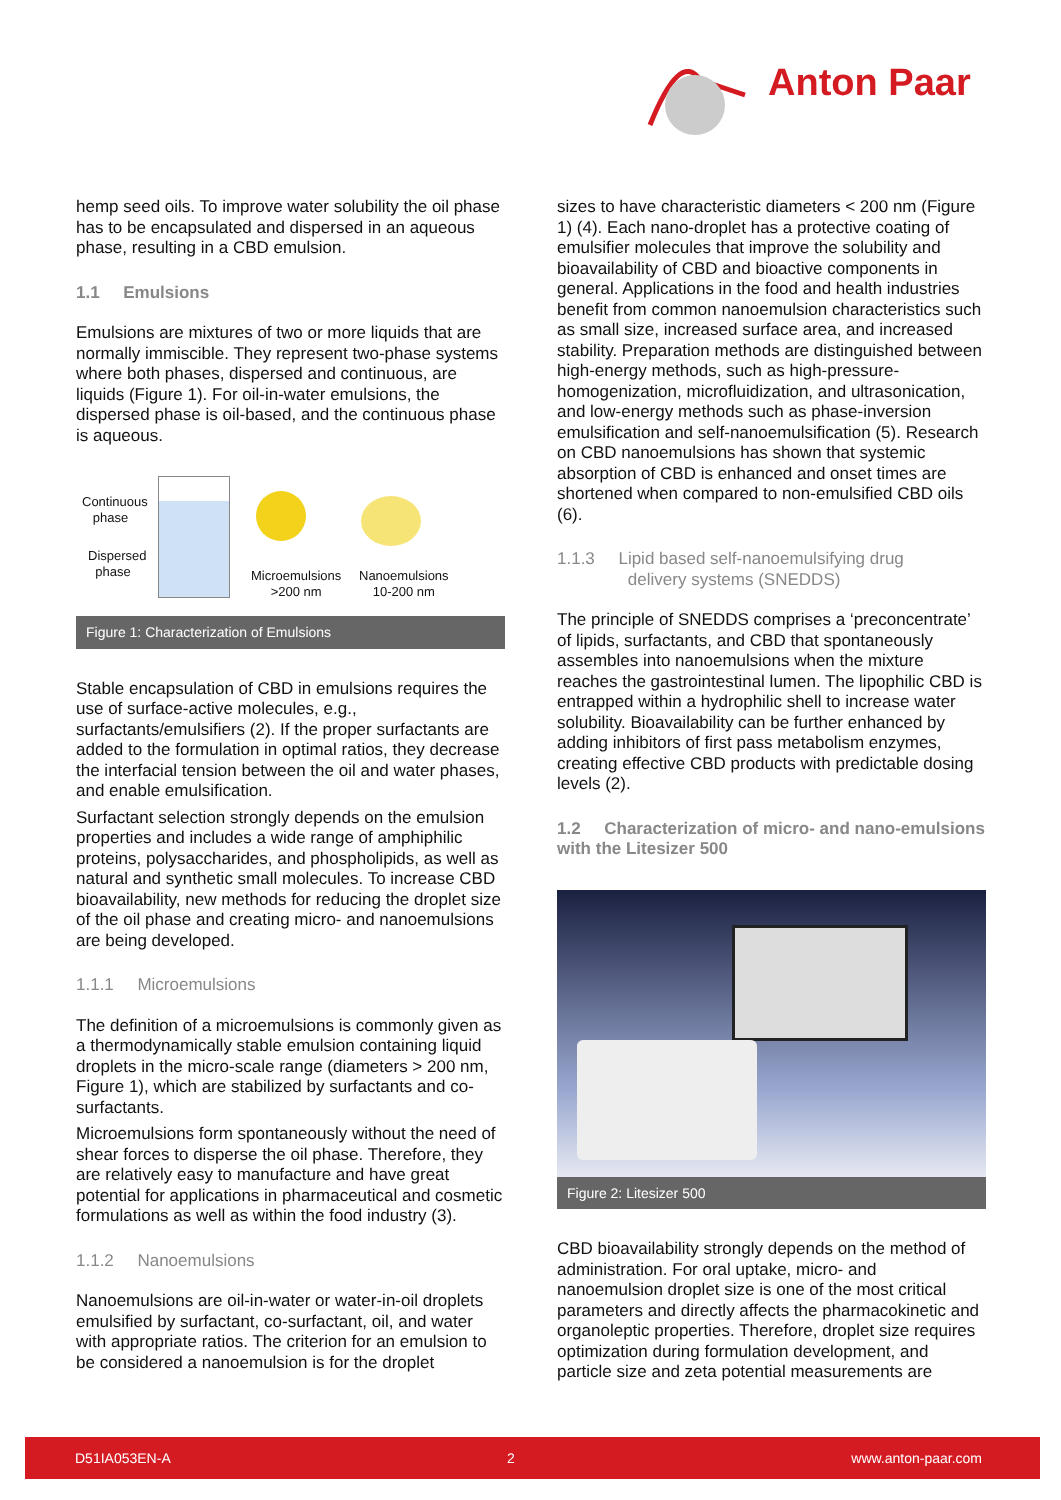Anton Paar
hemp seed oils. To improve water solubility the oil phase has to be encapsulated and dispersed in an aqueous phase, resulting in a CBD emulsion.
1.1 Emulsions
Emulsions are mixtures of two or more liquids that are normally immiscible. They represent two-phase systems where both phases, dispersed and continuous, are liquids (Figure 1). For oil-in-water emulsions, the dispersed phase is oil-based, and the continuous phase is aqueous.
Continuous
phase
Dispersed
phase
Microemulsions
>200 nm
Nanoemulsions
10-200 nm
Figure 1: Characterization of Emulsions
Stable encapsulation of CBD in emulsions requires the use of surface-active molecules, e.g., surfactants/emulsifiers (2). If the proper surfactants are added to the formulation in optimal ratios, they decrease the interfacial tension between the oil and water phases, and enable emulsification.
Surfactant selection strongly depends on the emulsion properties and includes a wide range of amphiphilic proteins, polysaccharides, and phospholipids, as well as natural and synthetic small molecules. To increase CBD bioavailability, new methods for reducing the droplet size of the oil phase and creating micro- and nanoemulsions are being developed.
1.1.1 Microemulsions
The definition of a microemulsions is commonly given as a thermodynamically stable emulsion containing liquid droplets in the micro-scale range (diameters > 200 nm, Figure 1), which are stabilized by surfactants and co-surfactants.
Microemulsions form spontaneously without the need of shear forces to disperse the oil phase. Therefore, they are relatively easy to manufacture and have great potential for applications in pharmaceutical and cosmetic formulations as well as within the food industry (3).
1.1.2 Nanoemulsions
Nanoemulsions are oil-in-water or water-in-oil droplets emulsified by surfactant, co-surfactant, oil, and water with appropriate ratios. The criterion for an emulsion to be considered a nanoemulsion is for the droplet
sizes to have characteristic diameters < 200 nm (Figure 1) (4). Each nano-droplet has a protective coating of emulsifier molecules that improve the solubility and bioavailability of CBD and bioactive components in general. Applications in the food and health industries benefit from common nanoemulsion characteristics such as small size, increased surface area, and increased stability. Preparation methods are distinguished between high-energy methods, such as high-pressure-homogenization, microfluidization, and ultrasonication, and low-energy methods such as phase-inversion emulsification and self-nanoemulsification (5). Research on CBD nanoemulsions has shown that systemic absorption of CBD is enhanced and onset times are shortened when compared to non-emulsified CBD oils (6).
1.1.3 Lipid based self-nanoemulsifying drug
delivery systems (SNEDDS)
The principle of SNEDDS comprises a ‘preconcentrate’ of lipids, surfactants, and CBD that spontaneously assembles into nanoemulsions when the mixture reaches the gastrointestinal lumen. The lipophilic CBD is entrapped within a hydrophilic shell to increase water solubility. Bioavailability can be further enhanced by adding inhibitors of first pass metabolism enzymes, creating effective CBD products with predictable dosing levels (2).
1.2 Characterization of micro- and nano-emulsions with the Litesizer 500
Figure 2: Litesizer 500
CBD bioavailability strongly depends on the method of administration. For oral uptake, micro- and nanoemulsion droplet size is one of the most critical parameters and directly affects the pharmacokinetic and organoleptic properties. Therefore, droplet size requires optimization during formulation development, and particle size and zeta potential measurements are
D51IA053EN-A 2 www.anton-paar.com